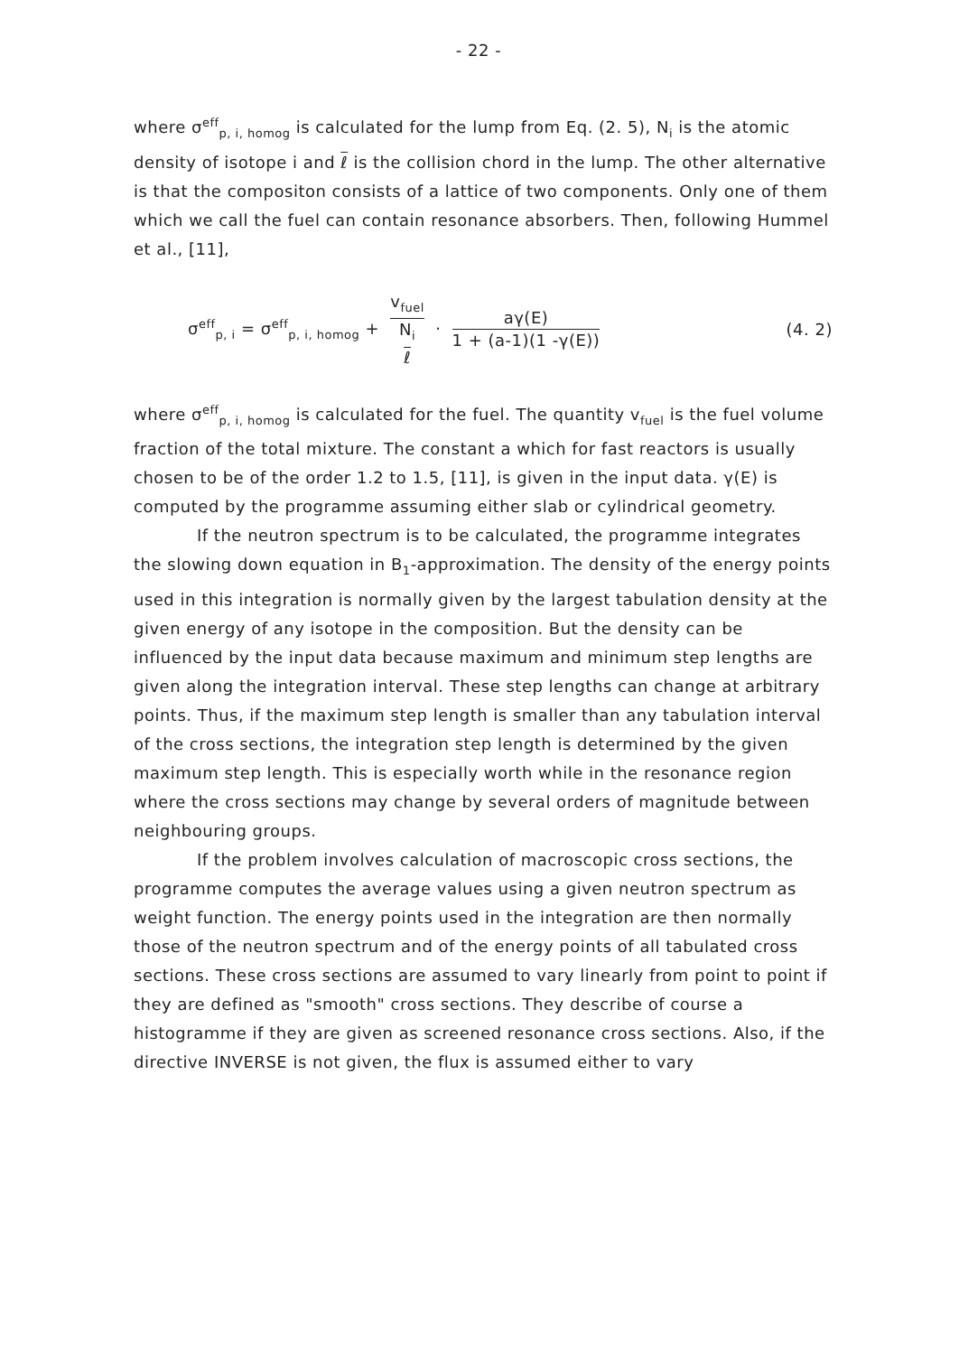- 22 -
where σ<sup>eff</sup><sub>p, i, homog</sub> is calculated for the lump from Eq. (2. 5), N<sub>i</sub> is the atomic density of isotope i and ℓ is the collision chord in the lump. The other alternative is that the compositon consists of a lattice of two components. Only one of them which we call the fuel can contain resonance absorbers. Then, following Hummel et al., [11],
σ<sup>eff</sup><sub>p, i</sub> = σ<sup>eff</sup><sub>p, i, homog</sub> + v<sub>fuel</sub> N<sub>i</sub>
ℓ · aγ(E) 1 + (a-1)(1 -γ(E))
(4. 2)
where σ<sup>eff</sup><sub>p, i, homog</sub> is calculated for the fuel. The quantity v<sub>fuel</sub> is the fuel volume fraction of the total mixture. The constant a which for fast reactors is usually chosen to be of the order 1.2 to 1.5, [11], is given in the input data. γ(E) is computed by the programme assuming either slab or cylindrical geometry.
If the neutron spectrum is to be calculated, the programme integrates the slowing down equation in B<sub>1</sub>-approximation. The density of the energy points used in this integration is normally given by the largest tabulation density at the given energy of any isotope in the composition. But the density can be influenced by the input data because maximum and minimum step lengths are given along the integration interval. These step lengths can change at arbitrary points. Thus, if the maximum step length is smaller than any tabulation interval of the cross sections, the integration step length is determined by the given maximum step length. This is especially worth while in the resonance region where the cross sections may change by several orders of magnitude between neighbouring groups.
If the problem involves calculation of macroscopic cross sections, the programme computes the average values using a given neutron spectrum as weight function. The energy points used in the integration are then normally those of the neutron spectrum and of the energy points of all tabulated cross sections. These cross sections are assumed to vary linearly from point to point if they are defined as "smooth" cross sections. They describe of course a histogramme if they are given as screened resonance cross sections. Also, if the directive INVERSE is not given, the flux is assumed either to vary